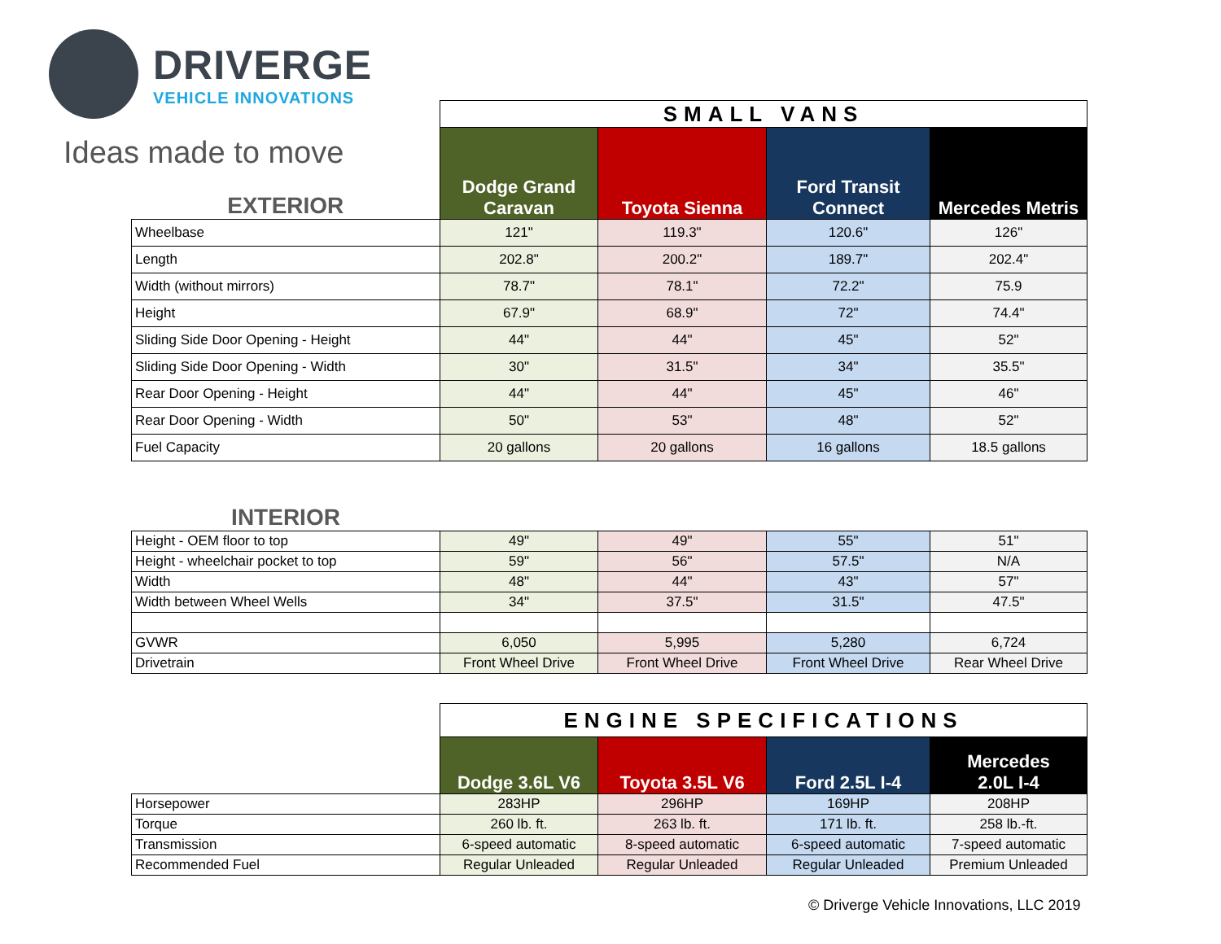DRIVERGE
VEHICLE INNOVATIONS
Ideas made to move
| | SMALL VANS | | | |
| EXTERIOR | Dodge Grand Caravan | Toyota Sienna | Ford Transit Connect | Mercedes Metris |
| Wheelbase | 121" | 119.3" | 120.6" | 126" |
| Length | 202.8" | 200.2" | 189.7" | 202.4" |
| Width (without mirrors) | 78.7" | 78.1" | 72.2" | 75.9 |
| Height | 67.9" | 68.9" | 72" | 74.4" |
| Sliding Side Door Opening - Height | 44" | 44" | 45" | 52" |
| Sliding Side Door Opening - Width | 30" | 31.5" | 34" | 35.5" |
| Rear Door Opening - Height | 44" | 44" | 45" | 46" |
| Rear Door Opening - Width | 50" | 53" | 48" | 52" |
| Fuel Capacity | 20 gallons | 20 gallons | 16 gallons | 18.5 gallons |
| INTERIOR | | | | |
| Height - OEM floor to top | 49" | 49" | 55" | 51" |
| Height - wheelchair pocket to top | 59" | 56" | 57.5" | N/A |
| Width | 48" | 44" | 43" | 57" |
| Width between Wheel Wells | 34" | 37.5" | 31.5" | 47.5" |
| GVWR | 6,050 | 5,995 | 5,280 | 6,724 |
| Drivetrain | Front Wheel Drive | Front Wheel Drive | Front Wheel Drive | Rear Wheel Drive |
| | ENGINE SPECIFICATIONS | | | |
| | Dodge 3.6L V6 | Toyota 3.5L V6 | Ford 2.5L I-4 | Mercedes 2.0L I-4 |
| Horsepower | 283HP | 296HP | 169HP | 208HP |
| Torque | 260 lb. ft. | 263 lb. ft. | 171 lb. ft. | 258 lb.-ft. |
| Transmission | 6-speed automatic | 8-speed automatic | 6-speed automatic | 7-speed automatic |
| Recommended Fuel | Regular Unleaded | Regular Unleaded | Regular Unleaded | Premium Unleaded |
© Driverge Vehicle Innovations, LLC 2019